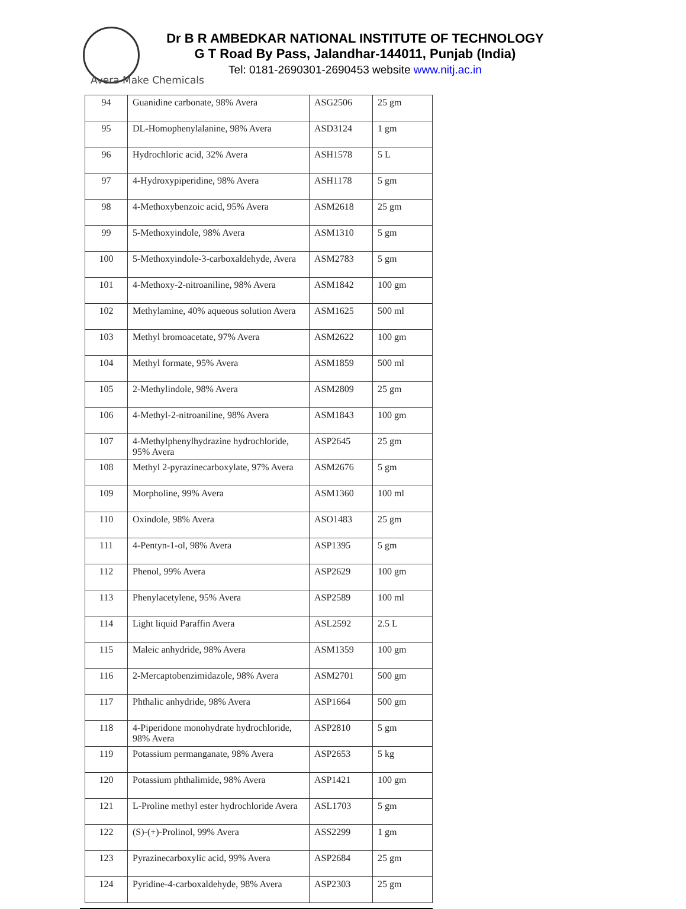Dr B R AMBEDKAR NATIONAL INSTITUTE OF TECHNOLOGY
G T Road By Pass, Jalandhar-144011, Punjab (India)
Tel: 0181-2690301-2690453 website www.nitj.ac.in
Avera Make Chemicals
| 94 | Guanidine carbonate, 98% Avera | ASG2506 | 25 gm |
| 95 | DL-Homophenylalanine, 98% Avera | ASD3124 | 1 gm |
| 96 | Hydrochloric acid, 32% Avera | ASH1578 | 5 L |
| 97 | 4-Hydroxypiperidine, 98% Avera | ASH1178 | 5 gm |
| 98 | 4-Methoxybenzoic acid, 95% Avera | ASM2618 | 25 gm |
| 99 | 5-Methoxyindole, 98% Avera | ASM1310 | 5 gm |
| 100 | 5-Methoxyindole-3-carboxaldehyde, Avera | ASM2783 | 5 gm |
| 101 | 4-Methoxy-2-nitroaniline, 98% Avera | ASM1842 | 100 gm |
| 102 | Methylamine, 40% aqueous solution Avera | ASM1625 | 500 ml |
| 103 | Methyl bromoacetate, 97% Avera | ASM2622 | 100 gm |
| 104 | Methyl formate, 95% Avera | ASM1859 | 500 ml |
| 105 | 2-Methylindole, 98% Avera | ASM2809 | 25 gm |
| 106 | 4-Methyl-2-nitroaniline, 98% Avera | ASM1843 | 100 gm |
| 107 | 4-Methylphenylhydrazine hydrochloride, 95% Avera | ASP2645 | 25 gm |
| 108 | Methyl 2-pyrazinecarboxylate, 97% Avera | ASM2676 | 5 gm |
| 109 | Morpholine, 99% Avera | ASM1360 | 100 ml |
| 110 | Oxindole, 98% Avera | ASO1483 | 25 gm |
| 111 | 4-Pentyn-1-ol, 98% Avera | ASP1395 | 5 gm |
| 112 | Phenol, 99% Avera | ASP2629 | 100 gm |
| 113 | Phenylacetylene, 95% Avera | ASP2589 | 100 ml |
| 114 | Light liquid Paraffin Avera | ASL2592 | 2.5 L |
| 115 | Maleic anhydride, 98% Avera | ASM1359 | 100 gm |
| 116 | 2-Mercaptobenzimidazole, 98% Avera | ASM2701 | 500 gm |
| 117 | Phthalic anhydride, 98% Avera | ASP1664 | 500 gm |
| 118 | 4-Piperidone monohydrate hydrochloride, 98% Avera | ASP2810 | 5 gm |
| 119 | Potassium permanganate, 98% Avera | ASP2653 | 5 kg |
| 120 | Potassium phthalimide, 98% Avera | ASP1421 | 100 gm |
| 121 | L-Proline methyl ester hydrochloride Avera | ASL1703 | 5 gm |
| 122 | (S)-(+)-Prolinol, 99% Avera | ASS2299 | 1 gm |
| 123 | Pyrazinecarboxylic acid, 99% Avera | ASP2684 | 25 gm |
| 124 | Pyridine-4-carboxaldehyde, 98% Avera | ASP2303 | 25 gm |